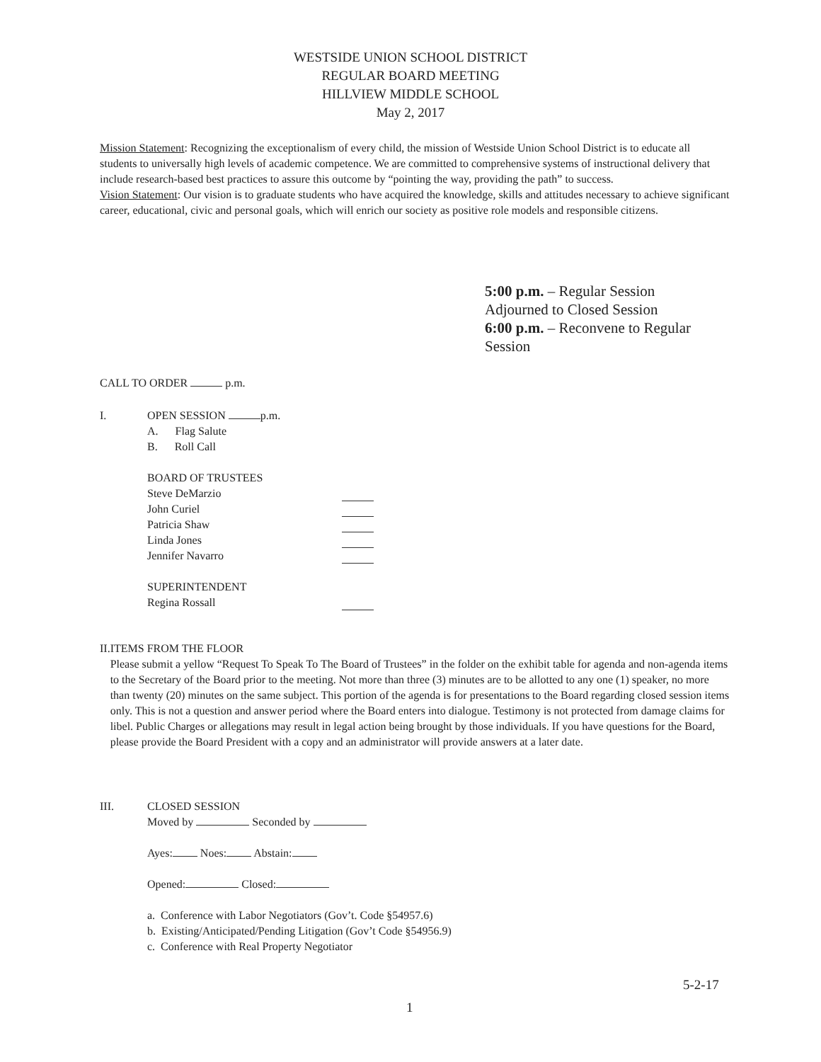WESTSIDE UNION SCHOOL DISTRICT
REGULAR BOARD MEETING
HILLVIEW MIDDLE SCHOOL
May 2, 2017
Mission Statement: Recognizing the exceptionalism of every child, the mission of Westside Union School District is to educate all students to universally high levels of academic competence. We are committed to comprehensive systems of instructional delivery that include research-based best practices to assure this outcome by “pointing the way, providing the path” to success.
Vision Statement: Our vision is to graduate students who have acquired the knowledge, skills and attitudes necessary to achieve significant career, educational, civic and personal goals, which will enrich our society as positive role models and responsible citizens.
5:00 p.m. – Regular Session
Adjourned to Closed Session
6:00 p.m. – Reconvene to Regular
Session
CALL TO ORDER p.m.
I. OPEN SESSION p.m.
A. Flag Salute
B. Roll Call
BOARD OF TRUSTEES
Steve DeMarzio
John Curiel
Patricia Shaw
Linda Jones
Jennifer Navarro
SUPERINTENDENT
Regina Rossall
II. ITEMS FROM THE FLOOR
Please submit a yellow “Request To Speak To The Board of Trustees” in the folder on the exhibit table for agenda and non-agenda items to the Secretary of the Board prior to the meeting. Not more than three (3) minutes are to be allotted to any one (1) speaker, no more than twenty (20) minutes on the same subject. This portion of the agenda is for presentations to the Board regarding closed session items only. This is not a question and answer period where the Board enters into dialogue. Testimony is not protected from damage claims for libel. Public Charges or allegations may result in legal action being brought by those individuals. If you have questions for the Board, please provide the Board President with a copy and an administrator will provide answers at a later date.
III. CLOSED SESSION
Moved by Seconded by
Ayes: Noes: Abstain:
Opened: Closed:
a. Conference with Labor Negotiators (Gov’t. Code §54957.6)
b. Existing/Anticipated/Pending Litigation (Gov’t Code §54956.9)
c. Conference with Real Property Negotiator
5-2-17
1